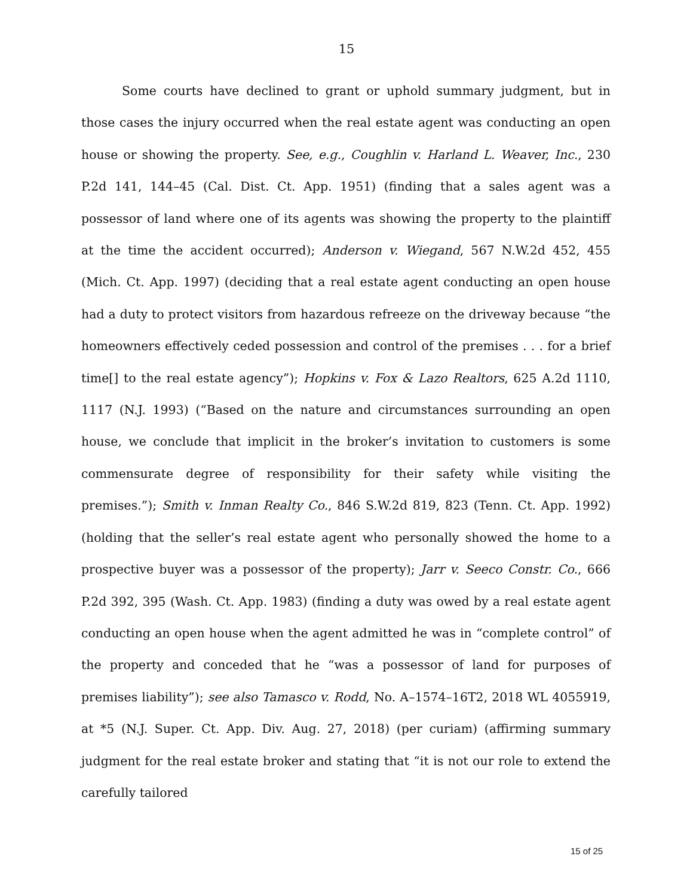15
Some courts have declined to grant or uphold summary judgment, but in those cases the injury occurred when the real estate agent was conducting an open house or showing the property. See, e.g., Coughlin v. Harland L. Weaver, Inc., 230 P.2d 141, 144–45 (Cal. Dist. Ct. App. 1951) (finding that a sales agent was a possessor of land where one of its agents was showing the property to the plaintiff at the time the accident occurred); Anderson v. Wiegand, 567 N.W.2d 452, 455 (Mich. Ct. App. 1997) (deciding that a real estate agent conducting an open house had a duty to protect visitors from hazardous refreeze on the driveway because “the homeowners effectively ceded possession and control of the premises . . . for a brief time[] to the real estate agency”); Hopkins v. Fox & Lazo Realtors, 625 A.2d 1110, 1117 (N.J. 1993) (“Based on the nature and circumstances surrounding an open house, we conclude that implicit in the broker’s invitation to customers is some commensurate degree of responsibility for their safety while visiting the premises.”); Smith v. Inman Realty Co., 846 S.W.2d 819, 823 (Tenn. Ct. App. 1992) (holding that the seller’s real estate agent who personally showed the home to a prospective buyer was a possessor of the property); Jarr v. Seeco Constr. Co., 666 P.2d 392, 395 (Wash. Ct. App. 1983) (finding a duty was owed by a real estate agent conducting an open house when the agent admitted he was in “complete control” of the property and conceded that he “was a possessor of land for purposes of premises liability”); see also Tamasco v. Rodd, No. A–1574–16T2, 2018 WL 4055919, at *5 (N.J. Super. Ct. App. Div. Aug. 27, 2018) (per curiam) (affirming summary judgment for the real estate broker and stating that “it is not our role to extend the carefully tailored
15 of 25